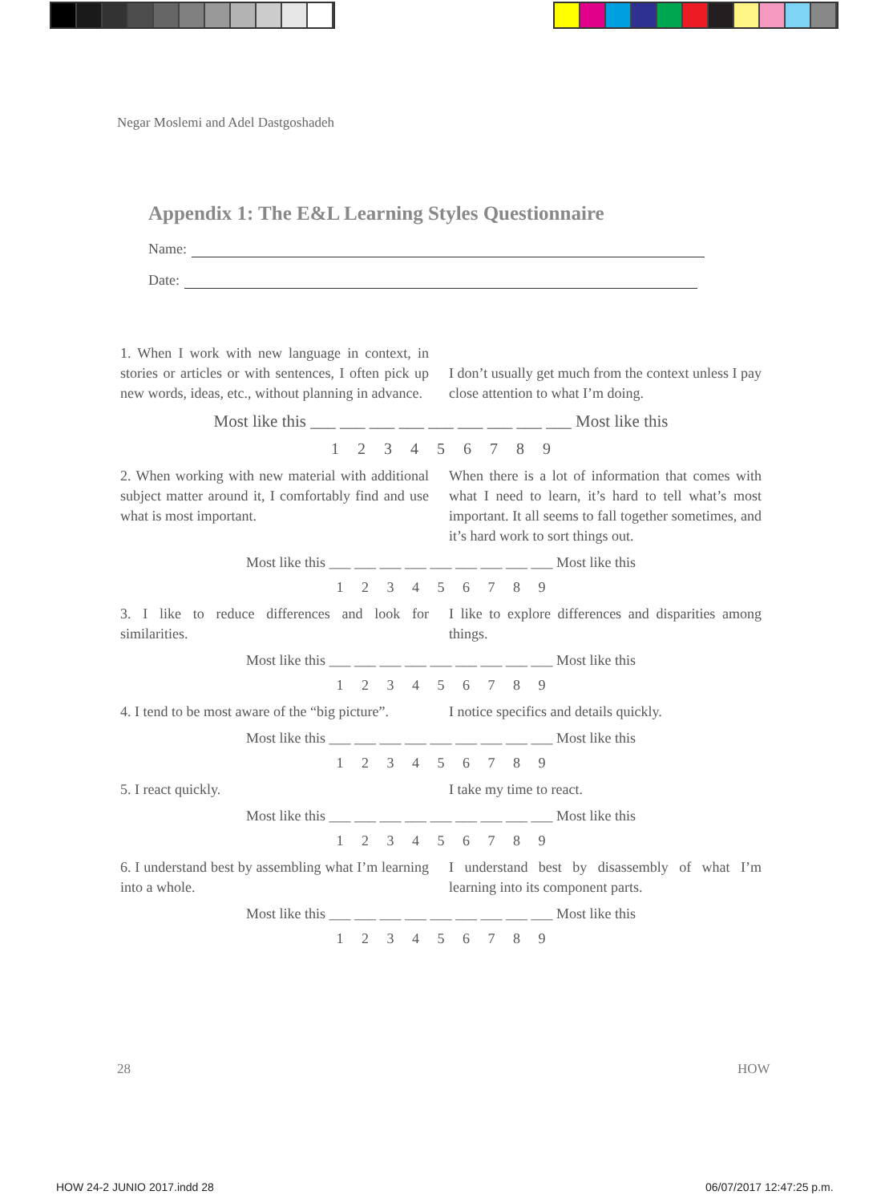Negar Moslemi and Adel Dastgoshadeh
Appendix 1: The E&L Learning Styles Questionnaire
Name:
Date:
1. When I work with new language in context, in stories or articles or with sentences, I often pick up new words, ideas, etc., without planning in advance.
I don’t usually get much from the context unless I pay close attention to what I’m doing.
Most like this ___ ___ ___ ___ ___ ___ ___ ___ ___ Most like this
1 2 3 4 5 6 7 8 9
2. When working with new material with additional subject matter around it, I comfortably find and use what is most important.
When there is a lot of information that comes with what I need to learn, it’s hard to tell what’s most important. It all seems to fall together sometimes, and it’s hard work to sort things out.
Most like this ___ ___ ___ ___ ___ ___ ___ ___ ___ Most like this
1 2 3 4 5 6 7 8 9
3. I like to reduce differences and look for similarities.
I like to explore differences and disparities among things.
Most like this ___ ___ ___ ___ ___ ___ ___ ___ ___ Most like this
1 2 3 4 5 6 7 8 9
4. I tend to be most aware of the “big picture”.
I notice specifics and details quickly.
Most like this ___ ___ ___ ___ ___ ___ ___ ___ ___ Most like this
1 2 3 4 5 6 7 8 9
5. I react quickly. I take my time to react.
Most like this ___ ___ ___ ___ ___ ___ ___ ___ ___ Most like this
1 2 3 4 5 6 7 8 9
6. I understand best by assembling what I’m learning into a whole.
I understand best by disassembly of what I’m learning into its component parts.
Most like this ___ ___ ___ ___ ___ ___ ___ ___ ___ Most like this
1 2 3 4 5 6 7 8 9
28 HOW
HOW 24-2 JUNIO 2017.indd 28 06/07/2017 12:47:25 p.m.